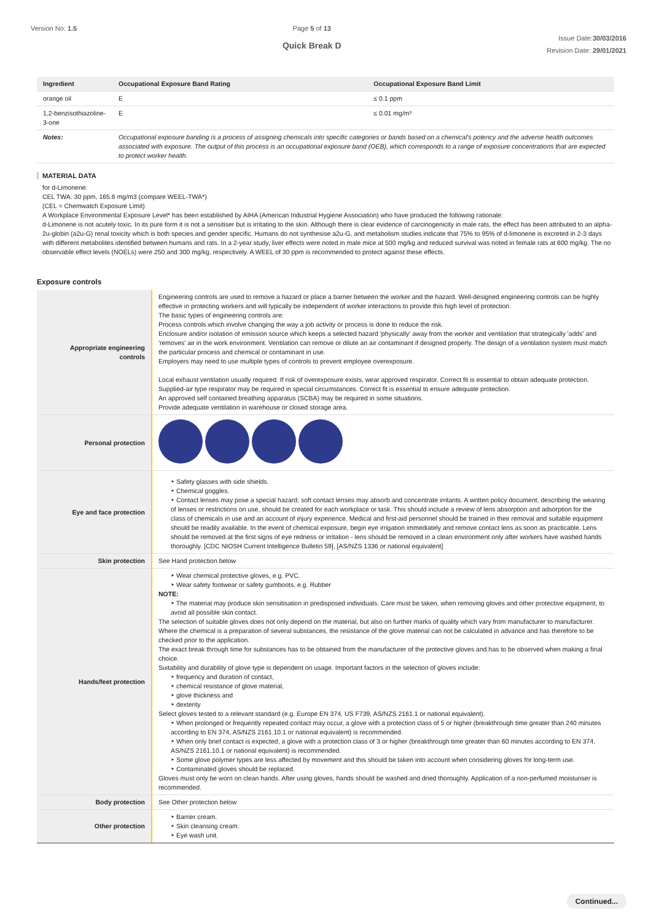Version No: 1.5 Page 5 of 13
Quick Break D
Issue Date:30/03/2016
Revision Date: 29/01/2021
| Ingredient | Occupational Exposure Band Rating | Occupational Exposure Band Limit |
| --- | --- | --- |
| orange oil | E | ≤ 0.1 ppm |
| 1,2-benzisothiazoline-3-one | E | ≤ 0.01 mg/m³ |
| Notes: | Occupational exposure banding is a process of assigning chemicals into specific categories or bands based on a chemical's potency and the adverse health outcomes associated with exposure. The output of this process is an occupational exposure band (OEB), which corresponds to a range of exposure concentrations that are expected to protect worker health. | |
MATERIAL DATA
for d-Limonene:
CEL TWA: 30 ppm, 165.6 mg/m3 (compare WEEL-TWA*)
(CEL = Chemwatch Exposure Limit)
A Workplace Environmental Exposure Level* has been established by AIHA (American Industrial Hygiene Association) who have produced the following rationale:
d-Limonene is not acutely toxic. In its pure form it is not a sensitiser but is irritating to the skin. Although there is clear evidence of carcinogenicity in male rats, the effect has been attributed to an alpha-2u-globin (a2u-G) renal toxicity which is both species and gender specific. Humans do not synthesise a2u-G, and metabolism studies indicate that 75% to 95% of d-limonene is excreted in 2-3 days with different metabolites identified between humans and rats. In a 2-year study, liver effects were noted in male mice at 500 mg/kg and reduced survival was noted in female rats at 600 mg/kg. The no observable effect levels (NOELs) were 250 and 300 mg/kg, respectively. A WEEL of 30 ppm is recommended to protect against these effects.
Exposure controls
| Appropriate engineering controls | Engineering controls are used to remove a hazard or place a barrier between the worker and the hazard. Well-designed engineering controls can be highly effective in protecting workers and will typically be independent of worker interactions to provide this high level of protection. The basic types of engineering controls are: Process controls which involve changing the way a job activity or process is done to reduce the risk. Enclosure and/or isolation of emission source which keeps a selected hazard 'physically' away from the worker and ventilation that strategically 'adds' and 'removes' air in the work environment. Ventilation can remove or dilute an air contaminant if designed properly. The design of a ventilation system must match the particular process and chemical or contaminant in use. Employers may need to use multiple types of controls to prevent employee overexposure. Local exhaust ventilation usually required. If risk of overexposure exists, wear approved respirator. Correct fit is essential to obtain adequate protection. Supplied-air type respirator may be required in special circumstances. Correct fit is essential to ensure adequate protection. An approved self contained breathing apparatus (SCBA) may be required in some situations. Provide adequate ventilation in warehouse or closed storage area. |
| Personal protection | |
| Eye and face protection | ‣ Safety glasses with side shields. ‣ Chemical goggles. ‣ Contact lenses may pose a special hazard; soft contact lenses may absorb and concentrate irritants. A written policy document, describing the wearing of lenses or restrictions on use, should be created for each workplace or task. This should include a review of lens absorption and adsorption for the class of chemicals in use and an account of injury experience. Medical and first-aid personnel should be trained in their removal and suitable equipment should be readily available. In the event of chemical exposure, begin eye irrigation immediately and remove contact lens as soon as practicable. Lens should be removed at the first signs of eye redness or irritation - lens should be removed in a clean environment only after workers have washed hands thoroughly. [CDC NIOSH Current Intelligence Bulletin 59], [AS/NZS 1336 or national equivalent] |
| Skin protection | See Hand protection below |
| Hands/feet protection | ‣ Wear chemical protective gloves, e.g. PVC. ‣ Wear safety footwear or safety gumboots, e.g. Rubber NOTE: ‣ The material may produce skin sensitisation in predisposed individuals. Care must be taken, when removing gloves and other protective equipment, to avoid all possible skin contact. The selection of suitable gloves does not only depend on the material, but also on further marks of quality which vary from manufacturer to manufacturer. Where the chemical is a preparation of several substances, the resistance of the glove material can not be calculated in advance and has therefore to be checked prior to the application. The exact break through time for substances has to be obtained from the manufacturer of the protective gloves and.has to be observed when making a final choice. Suitability and durability of glove type is dependent on usage. Important factors in the selection of gloves include: ‣ frequency and duration of contact, ‣ chemical resistance of glove material, ‣ glove thickness and ‣ dexterity Select gloves tested to a relevant standard (e.g. Europe EN 374, US F739, AS/NZS 2161.1 or national equivalent). ‣ When prolonged or frequently repeated contact may occur, a glove with a protection class of 5 or higher (breakthrough time greater than 240 minutes according to EN 374, AS/NZS 2161.10.1 or national equivalent) is recommended. ‣ When only brief contact is expected, a glove with a protection class of 3 or higher (breakthrough time greater than 60 minutes according to EN 374, AS/NZS 2161.10.1 or national equivalent) is recommended. ‣ Some glove polymer types are less affected by movement and this should be taken into account when considering gloves for long-term use. ‣ Contaminated gloves should be replaced. Gloves must only be worn on clean hands. After using gloves, hands should be washed and dried thoroughly. Application of a non-perfumed moisturiser is recommended. |
| Body protection | See Other protection below |
| Other protection | ‣ Barrier cream. ‣ Skin cleansing cream. ‣ Eye wash unit. |
Continued...